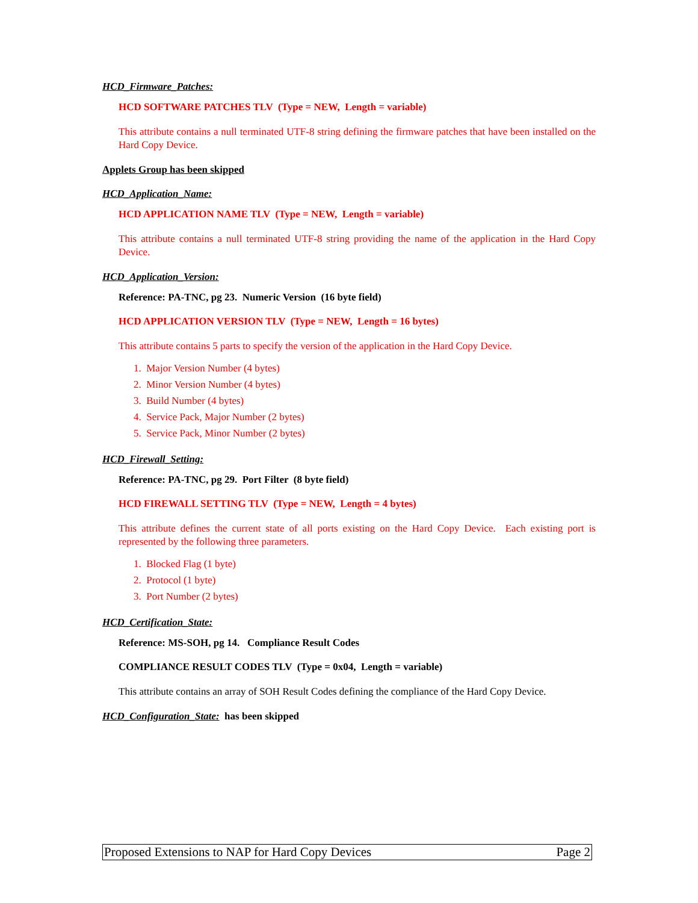HCD_Firmware_Patches:
HCD SOFTWARE PATCHES TLV (Type = NEW, Length = variable)
This attribute contains a null terminated UTF-8 string defining the firmware patches that have been installed on the Hard Copy Device.
Applets Group has been skipped
HCD_Application_Name:
HCD APPLICATION NAME TLV (Type = NEW, Length = variable)
This attribute contains a null terminated UTF-8 string providing the name of the application in the Hard Copy Device.
HCD_Application_Version:
Reference: PA-TNC, pg 23. Numeric Version (16 byte field)
HCD APPLICATION VERSION TLV (Type = NEW, Length = 16 bytes)
This attribute contains 5 parts to specify the version of the application in the Hard Copy Device.
1. Major Version Number (4 bytes)
2. Minor Version Number (4 bytes)
3. Build Number (4 bytes)
4. Service Pack, Major Number (2 bytes)
5. Service Pack, Minor Number (2 bytes)
HCD_Firewall_Setting:
Reference: PA-TNC, pg 29. Port Filter (8 byte field)
HCD FIREWALL SETTING TLV (Type = NEW, Length = 4 bytes)
This attribute defines the current state of all ports existing on the Hard Copy Device. Each existing port is represented by the following three parameters.
1. Blocked Flag (1 byte)
2. Protocol (1 byte)
3. Port Number (2 bytes)
HCD_Certification_State:
Reference: MS-SOH, pg 14. Compliance Result Codes
COMPLIANCE RESULT CODES TLV (Type = 0x04, Length = variable)
This attribute contains an array of SOH Result Codes defining the compliance of the Hard Copy Device.
HCD_Configuration_State: has been skipped
Proposed Extensions to NAP for Hard Copy Devices Page 2